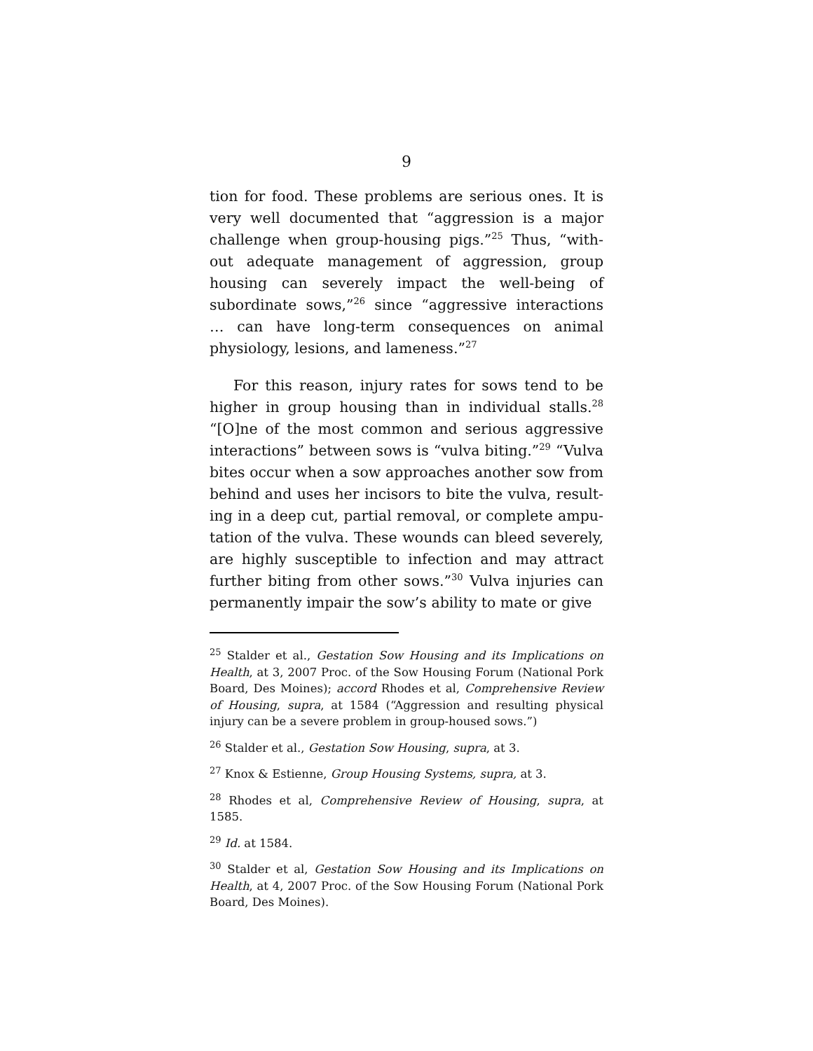9
tion for food. These problems are serious ones. It is very well documented that “aggression is a major challenge when group-housing pigs.”<sup>25</sup> Thus, “with­out adequate management of aggression, group hous­ing can severely impact the well-being of subordinate sows,”<sup>26</sup> since “aggressive interactions … can have long-term consequences on animal physiology, le­sions, and lameness.”<sup>27</sup>
For this reason, injury rates for sows tend to be higher in group housing than in individual stalls.<sup>28</sup> “[O]ne of the most common and serious aggressive interactions” between sows is “vulva biting.”<sup>29</sup> “Vulva bites occur when a sow approaches another sow from behind and uses her incisors to bite the vulva, result­ing in a deep cut, partial removal, or complete ampu­tation of the vulva. These wounds can bleed severely, are highly susceptible to infection and may attract further biting from other sows.”<sup>30</sup> Vulva injuries can permanently impair the sow’s ability to mate or give
<sup>25</sup> Stalder et al., Gestation Sow Housing and its Implications on Health, at 3, 2007 Proc. of the Sow Housing Forum (National Pork Board, Des Moines); accord Rhodes et al, Comprehensive Review of Housing, supra, at 1584 (“Aggression and resulting physical injury can be a severe problem in group-housed sows.”)
<sup>26</sup> Stalder et al., Gestation Sow Housing, supra, at 3.
<sup>27</sup> Knox & Estienne, Group Housing Systems, supra, at 3.
<sup>28</sup> Rhodes et al, Comprehensive Review of Housing, supra, at 1585.
<sup>29</sup> Id. at 1584.
<sup>30</sup> Stalder et al, Gestation Sow Housing and its Implications on Health, at 4, 2007 Proc. of the Sow Housing Forum (National Pork Board, Des Moines).